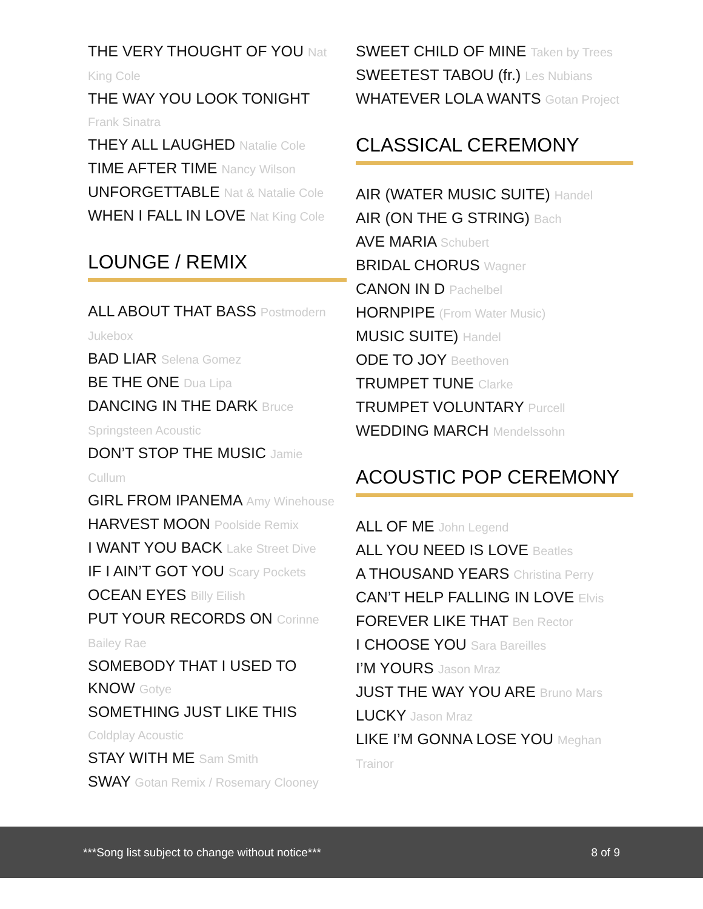THE VERY THOUGHT OF YOU Nat King Cole
THE WAY YOU LOOK TONIGHT Frank Sinatra
THEY ALL LAUGHED Natalie Cole
TIME AFTER TIME Nancy Wilson
UNFORGETTABLE Nat & Natalie Cole
WHEN I FALL IN LOVE Nat King Cole
LOUNGE / REMIX
ALL ABOUT THAT BASS Postmodern Jukebox
BAD LIAR Selena Gomez
BE THE ONE Dua Lipa
DANCING IN THE DARK Bruce Springsteen Acoustic
DON’T STOP THE MUSIC Jamie Cullum
GIRL FROM IPANEMA Amy Winehouse
HARVEST MOON Poolside Remix
I WANT YOU BACK Lake Street Dive
IF I AIN’T GOT YOU Scary Pockets
OCEAN EYES Billy Eilish
PUT YOUR RECORDS ON Corinne Bailey Rae
SOMEBODY THAT I USED TO KNOW Gotye
SOMETHING JUST LIKE THIS Coldplay Acoustic
STAY WITH ME Sam Smith
SWAY Gotan Remix / Rosemary Clooney
SWEET CHILD OF MINE Taken by Trees
SWEETEST TABOU (fr.) Les Nubians
WHATEVER LOLA WANTS Gotan Project
CLASSICAL CEREMONY
AIR (WATER MUSIC SUITE) Handel
AIR (ON THE G STRING) Bach
AVE MARIA Schubert
BRIDAL CHORUS Wagner
CANON IN D Pachelbel
HORNPIPE (From Water Music)
MUSIC SUITE) Handel
ODE TO JOY Beethoven
TRUMPET TUNE Clarke
TRUMPET VOLUNTARY Purcell
WEDDING MARCH Mendelssohn
ACOUSTIC POP CEREMONY
ALL OF ME John Legend
ALL YOU NEED IS LOVE Beatles
A THOUSAND YEARS Christina Perry
CAN’T HELP FALLING IN LOVE Elvis
FOREVER LIKE THAT Ben Rector
I CHOOSE YOU Sara Bareilles
I’M YOURS Jason Mraz
JUST THE WAY YOU ARE Bruno Mars
LUCKY Jason Mraz
LIKE I’M GONNA LOSE YOU Meghan Trainor
***Song list subject to change without notice***
8 of 9